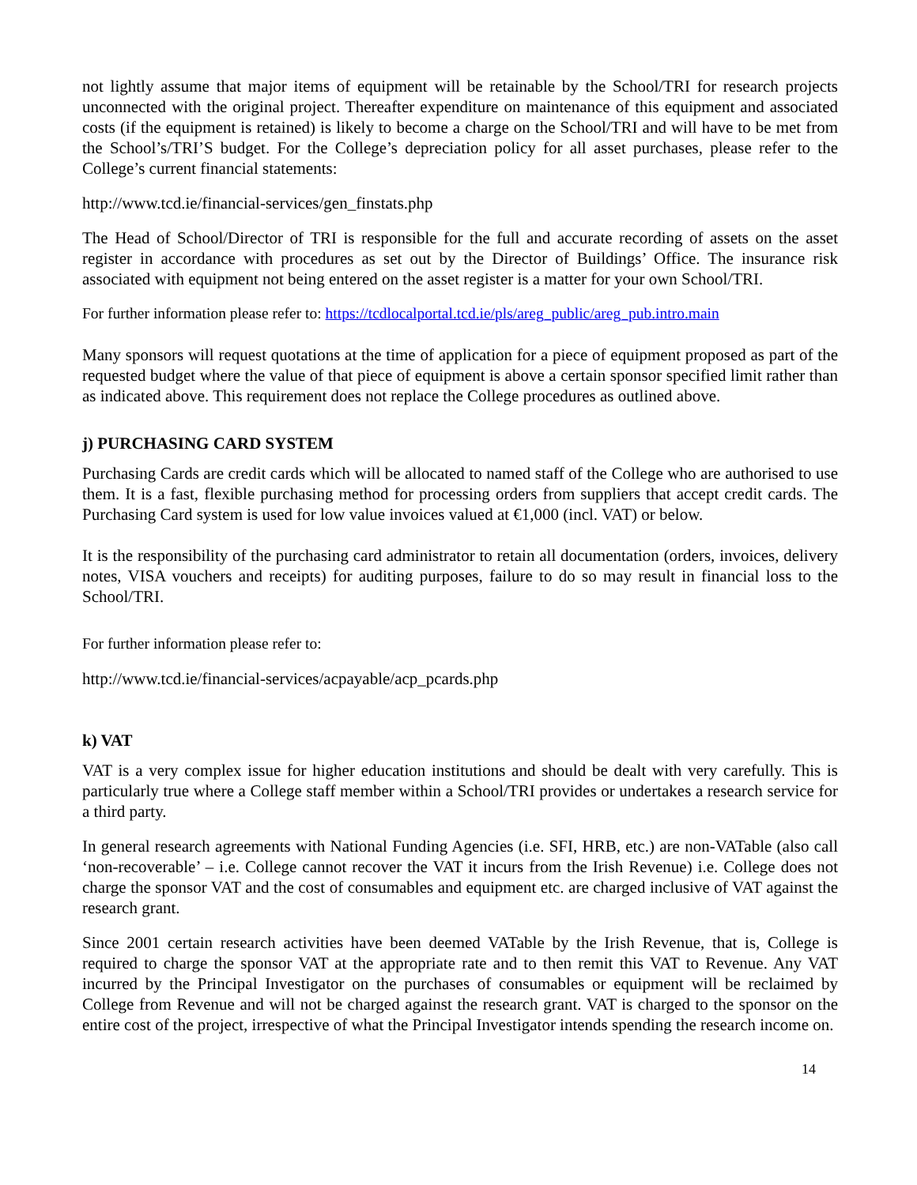not lightly assume that major items of equipment will be retainable by the School/TRI for research projects unconnected with the original project. Thereafter expenditure on maintenance of this equipment and associated costs (if the equipment is retained) is likely to become a charge on the School/TRI and will have to be met from the School’s/TRI’S budget. For the College’s depreciation policy for all asset purchases, please refer to the College’s current financial statements:
http://www.tcd.ie/financial-services/gen_finstats.php
The Head of School/Director of TRI is responsible for the full and accurate recording of assets on the asset register in accordance with procedures as set out by the Director of Buildings’ Office. The insurance risk associated with equipment not being entered on the asset register is a matter for your own School/TRI.
For further information please refer to: https://tcdlocalportal.tcd.ie/pls/areg_public/areg_pub.intro.main
Many sponsors will request quotations at the time of application for a piece of equipment proposed as part of the requested budget where the value of that piece of equipment is above a certain sponsor specified limit rather than as indicated above. This requirement does not replace the College procedures as outlined above.
j) PURCHASING CARD SYSTEM
Purchasing Cards are credit cards which will be allocated to named staff of the College who are authorised to use them. It is a fast, flexible purchasing method for processing orders from suppliers that accept credit cards. The Purchasing Card system is used for low value invoices valued at €1,000 (incl. VAT) or below.
It is the responsibility of the purchasing card administrator to retain all documentation (orders, invoices, delivery notes, VISA vouchers and receipts) for auditing purposes, failure to do so may result in financial loss to the School/TRI.
For further information please refer to:
http://www.tcd.ie/financial-services/acpayable/acp_pcards.php
k) VAT
VAT is a very complex issue for higher education institutions and should be dealt with very carefully. This is particularly true where a College staff member within a School/TRI provides or undertakes a research service for a third party.
In general research agreements with National Funding Agencies (i.e. SFI, HRB, etc.) are non-VATable (also call ‘non-recoverable’ – i.e. College cannot recover the VAT it incurs from the Irish Revenue) i.e. College does not charge the sponsor VAT and the cost of consumables and equipment etc. are charged inclusive of VAT against the research grant.
Since 2001 certain research activities have been deemed VATable by the Irish Revenue, that is, College is required to charge the sponsor VAT at the appropriate rate and to then remit this VAT to Revenue. Any VAT incurred by the Principal Investigator on the purchases of consumables or equipment will be reclaimed by College from Revenue and will not be charged against the research grant. VAT is charged to the sponsor on the entire cost of the project, irrespective of what the Principal Investigator intends spending the research income on.
14